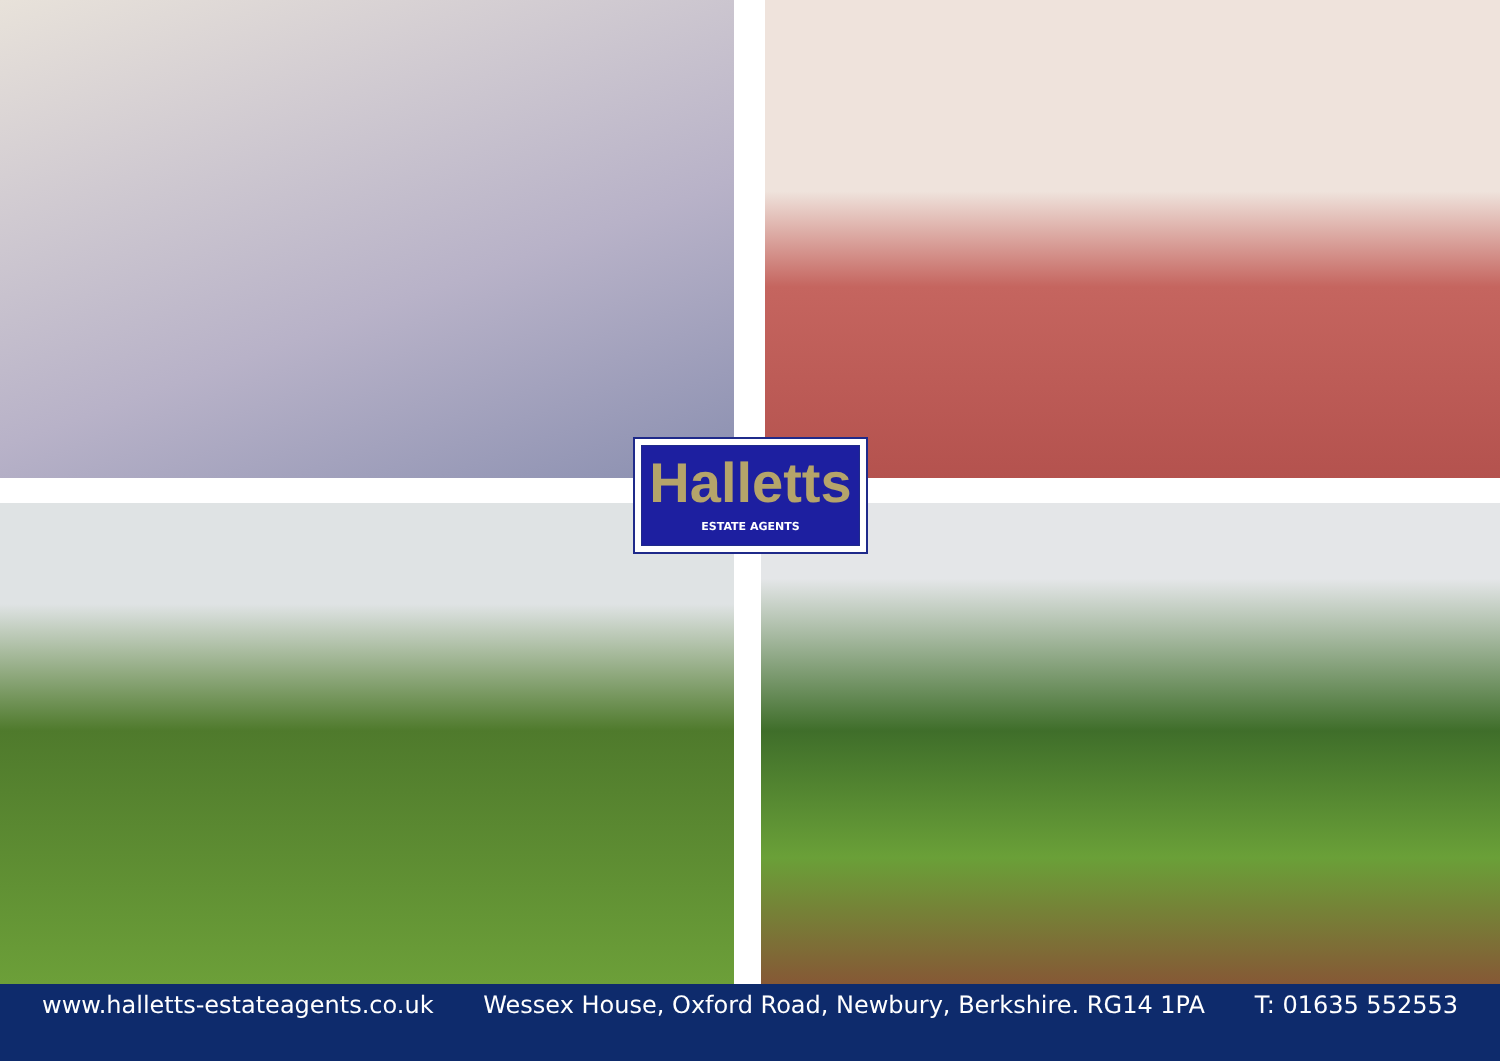Halletts
ESTATE AGENTS
www.halletts-estateagents.co.uk Wessex House, Oxford Road, Newbury, Berkshire. RG14 1PA T: 01635 552553